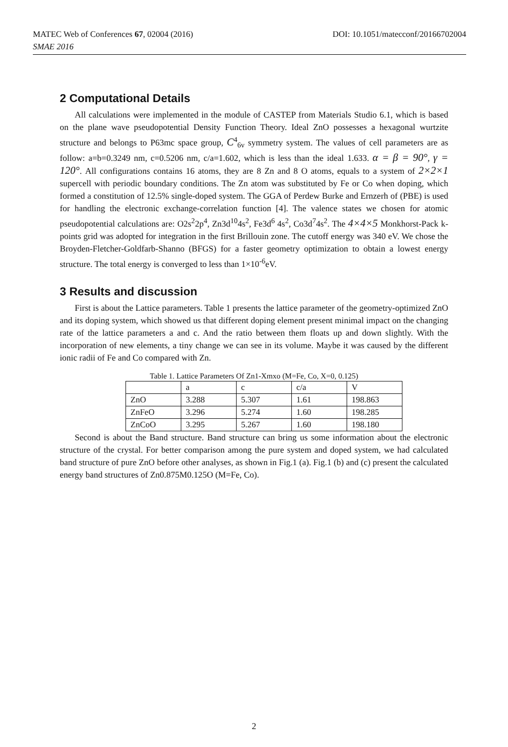DOI: 10.1051/matecconf/20166702004 MATEC Web of Conferences 67, 02004 (2016)
SMAE 2016
2 Computational Details
All calculations were implemented in the module of CASTEP from Materials Studio 6.1, which is based on the plane wave pseudopotential Density Function Theory. Ideal ZnO possesses a hexagonal wurtzite structure and belongs to P63mc space group, C<sup>4</sup><sub>6v</sub> symmetry system. The values of cell parameters are as follow: a=b=0.3249 nm, c=0.5206 nm, c/a=1.602, which is less than the ideal 1.633. α = β = 90°, γ = 120°. All configurations contains 16 atoms, they are 8 Zn and 8 O atoms, equals to a system of 2×2×1 supercell with periodic boundary conditions. The Zn atom was substituted by Fe or Co when doping, which formed a constitution of 12.5% single-doped system. The GGA of Perdew Burke and Ernzerh of (PBE) is used for handling the electronic exchange-correlation function [4]. The valence states we chosen for atomic pseudopotential calculations are: O2s<sup>2</sup>2p<sup>4</sup>, Zn3d<sup>10</sup>4s<sup>2</sup>, Fe3d<sup>6</sup> 4s<sup>2</sup>, Co3d<sup>7</sup>4s<sup>2</sup>. The 4×4×5 Monkhorst-Pack k-points grid was adopted for integration in the first Brillouin zone. The cutoff energy was 340 eV. We chose the Broyden-Fletcher-Goldfarb-Shanno (BFGS) for a faster geometry optimization to obtain a lowest energy structure. The total energy is converged to less than 1×10<sup>-6</sup>eV.
3 Results and discussion
First is about the Lattice parameters. Table 1 presents the lattice parameter of the geometry-optimized ZnO and its doping system, which showed us that different doping element present minimal impact on the changing rate of the lattice parameters a and c. And the ratio between them floats up and down slightly. With the incorporation of new elements, a tiny change we can see in its volume. Maybe it was caused by the different ionic radii of Fe and Co compared with Zn.
Table 1. Lattice Parameters Of Zn1-Xmxo (M=Fe, Co, X=0, 0.125)
| | a | c | c/a | V |
| ZnO | 3.288 | 5.307 | 1.61 | 198.863 |
| ZnFeO | 3.296 | 5.274 | 1.60 | 198.285 |
| ZnCoO | 3.295 | 5.267 | 1.60 | 198.180 |
Second is about the Band structure. Band structure can bring us some information about the electronic structure of the crystal. For better comparison among the pure system and doped system, we had calculated band structure of pure ZnO before other analyses, as shown in Fig.1 (a). Fig.1 (b) and (c) present the calculated energy band structures of Zn0.875M0.125O (M=Fe, Co).
2